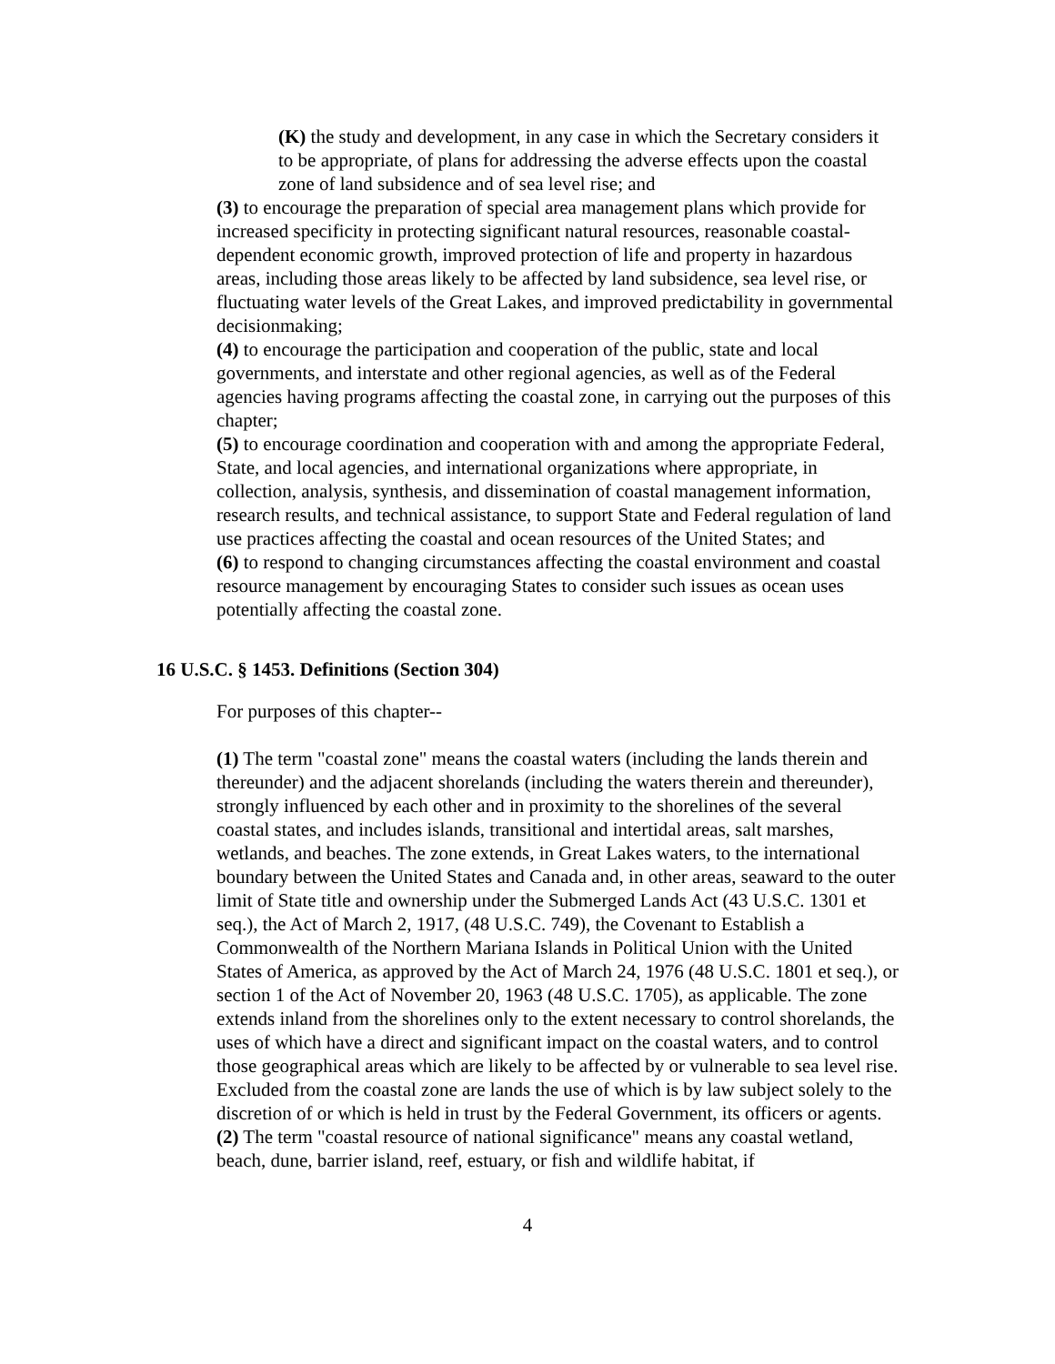(K) the study and development, in any case in which the Secretary considers it to be appropriate, of plans for addressing the adverse effects upon the coastal zone of land subsidence and of sea level rise; and
(3) to encourage the preparation of special area management plans which provide for increased specificity in protecting significant natural resources, reasonable coastal-dependent economic growth, improved protection of life and property in hazardous areas, including those areas likely to be affected by land subsidence, sea level rise, or fluctuating water levels of the Great Lakes, and improved predictability in governmental decisionmaking;
(4) to encourage the participation and cooperation of the public, state and local governments, and interstate and other regional agencies, as well as of the Federal agencies having programs affecting the coastal zone, in carrying out the purposes of this chapter;
(5) to encourage coordination and cooperation with and among the appropriate Federal, State, and local agencies, and international organizations where appropriate, in collection, analysis, synthesis, and dissemination of coastal management information, research results, and technical assistance, to support State and Federal regulation of land use practices affecting the coastal and ocean resources of the United States; and
(6) to respond to changing circumstances affecting the coastal environment and coastal resource management by encouraging States to consider such issues as ocean uses potentially affecting the coastal zone.
16 U.S.C. § 1453. Definitions (Section 304)
For purposes of this chapter--
(1) The term "coastal zone" means the coastal waters (including the lands therein and thereunder) and the adjacent shorelands (including the waters therein and thereunder), strongly influenced by each other and in proximity to the shorelines of the several coastal states, and includes islands, transitional and intertidal areas, salt marshes, wetlands, and beaches. The zone extends, in Great Lakes waters, to the international boundary between the United States and Canada and, in other areas, seaward to the outer limit of State title and ownership under the Submerged Lands Act (43 U.S.C. 1301 et seq.), the Act of March 2, 1917, (48 U.S.C. 749), the Covenant to Establish a Commonwealth of the Northern Mariana Islands in Political Union with the United States of America, as approved by the Act of March 24, 1976 (48 U.S.C. 1801 et seq.), or section 1 of the Act of November 20, 1963 (48 U.S.C. 1705), as applicable. The zone extends inland from the shorelines only to the extent necessary to control shorelands, the uses of which have a direct and significant impact on the coastal waters, and to control those geographical areas which are likely to be affected by or vulnerable to sea level rise. Excluded from the coastal zone are lands the use of which is by law subject solely to the discretion of or which is held in trust by the Federal Government, its officers or agents.
(2) The term "coastal resource of national significance" means any coastal wetland, beach, dune, barrier island, reef, estuary, or fish and wildlife habitat, if
4